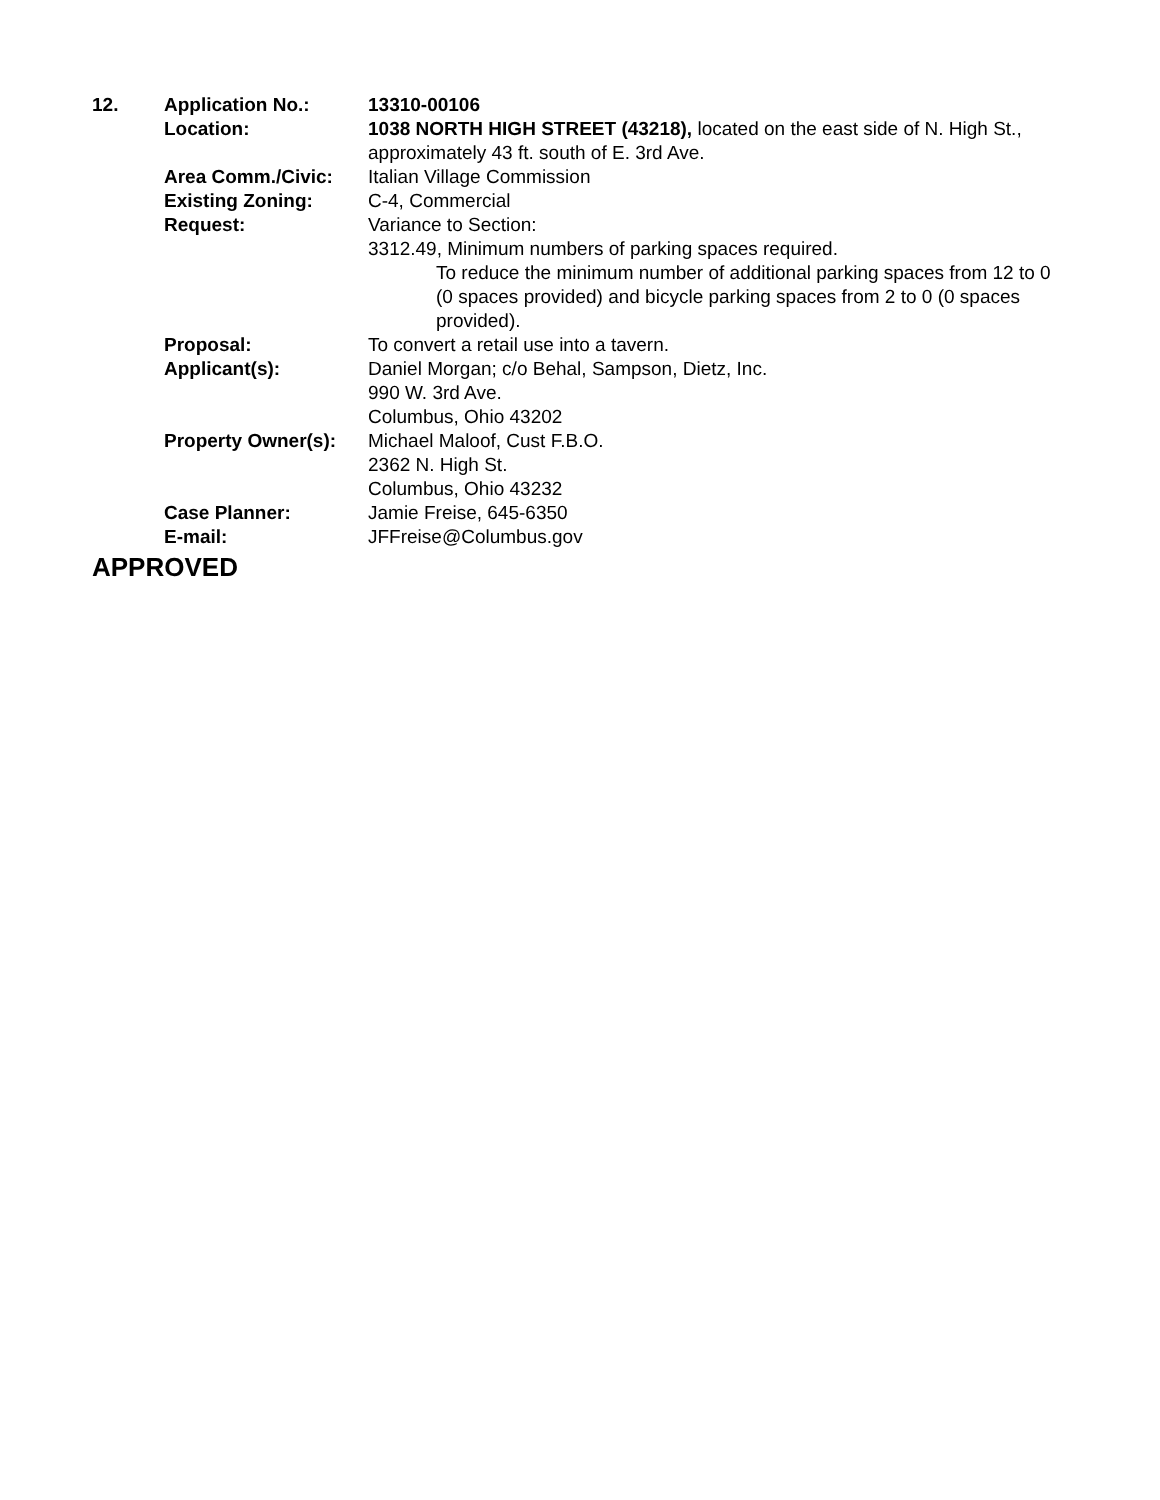| 12. | Application No.: | 13310-00106 |
| | Location: | 1038 NORTH HIGH STREET (43218), located on the east side of N. High St., approximately 43 ft. south of E. 3rd Ave. |
| | Area Comm./Civic: | Italian Village Commission |
| | Existing Zoning: | C-4, Commercial |
| | Request: | Variance to Section: 3312.49, Minimum numbers of parking spaces required. To reduce the minimum number of additional parking spaces from 12 to 0 (0 spaces provided) and bicycle parking spaces from 2 to 0 (0 spaces provided). |
| | Proposal: | To convert a retail use into a tavern. |
| | Applicant(s): | Daniel Morgan; c/o Behal, Sampson, Dietz, Inc. 990 W. 3rd Ave. Columbus, Ohio 43202 |
| | Property Owner(s): | Michael Maloof, Cust F.B.O. 2362 N. High St. Columbus, Ohio 43232 |
| | Case Planner: | Jamie Freise, 645-6350 |
| | E-mail: | JFFreise@Columbus.gov |
| APPROVED | | |